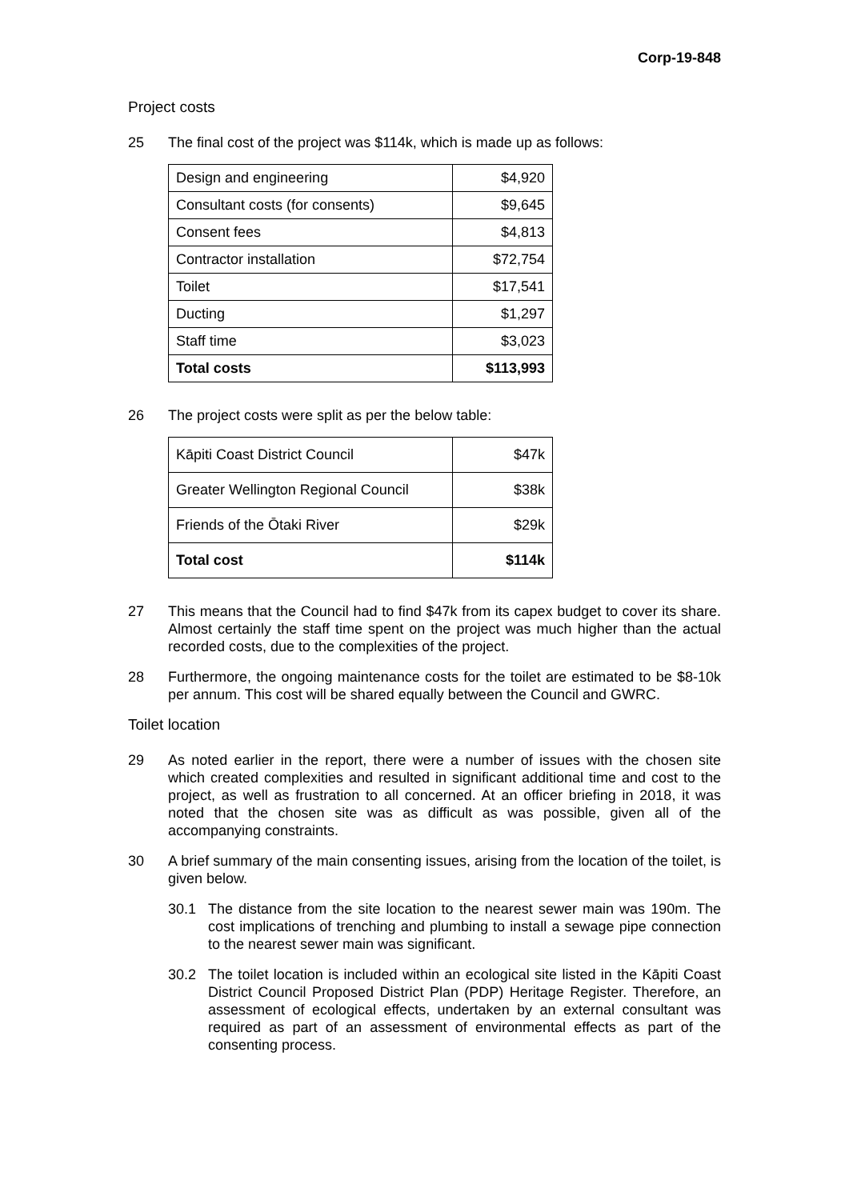Corp-19-848
Project costs
25 The final cost of the project was $114k, which is made up as follows:
| Design and engineering | $4,920 |
| Consultant costs (for consents) | $9,645 |
| Consent fees | $4,813 |
| Contractor installation | $72,754 |
| Toilet | $17,541 |
| Ducting | $1,297 |
| Staff time | $3,023 |
| Total costs | $113,993 |
26 The project costs were split as per the below table:
| Kāpiti Coast District Council | $47k |
| Greater Wellington Regional Council | $38k |
| Friends of the Ōtaki River | $29k |
| Total cost | $114k |
27 This means that the Council had to find $47k from its capex budget to cover its share. Almost certainly the staff time spent on the project was much higher than the actual recorded costs, due to the complexities of the project.
28 Furthermore, the ongoing maintenance costs for the toilet are estimated to be $8-10k per annum. This cost will be shared equally between the Council and GWRC.
Toilet location
29 As noted earlier in the report, there were a number of issues with the chosen site which created complexities and resulted in significant additional time and cost to the project, as well as frustration to all concerned. At an officer briefing in 2018, it was noted that the chosen site was as difficult as was possible, given all of the accompanying constraints.
30 A brief summary of the main consenting issues, arising from the location of the toilet, is given below.
30.1 The distance from the site location to the nearest sewer main was 190m. The cost implications of trenching and plumbing to install a sewage pipe connection to the nearest sewer main was significant.
30.2 The toilet location is included within an ecological site listed in the Kāpiti Coast District Council Proposed District Plan (PDP) Heritage Register. Therefore, an assessment of ecological effects, undertaken by an external consultant was required as part of an assessment of environmental effects as part of the consenting process.